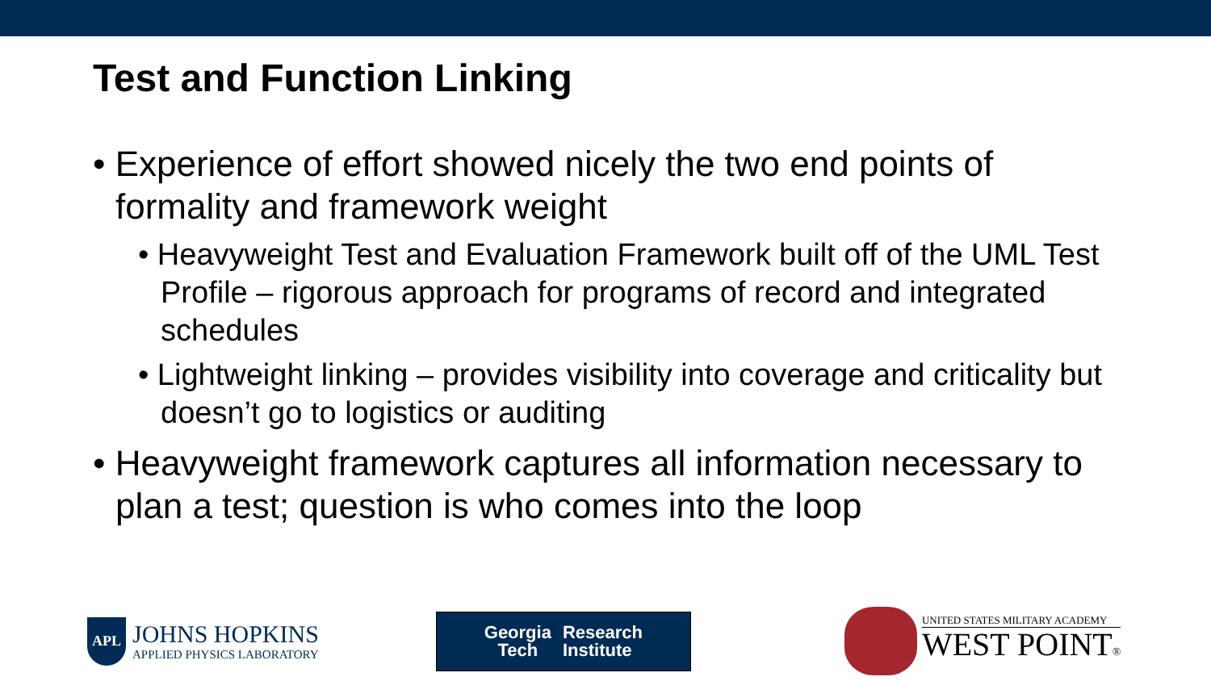Test and Function Linking
• Experience of effort showed nicely the two end points of formality and framework weight
• Heavyweight Test and Evaluation Framework built off of the UML Test Profile – rigorous approach for programs of record and integrated schedules
• Lightweight linking – provides visibility into coverage and criticality but doesn’t go to logistics or auditing
• Heavyweight framework captures all information necessary to plan a test; question is who comes into the loop
APL
JOHNS HOPKINS
APPLIED PHYSICS LABORATORY
Georgia
Tech
Research
Institute
UNITED STATES MILITARY ACADEMY
WEST POINT®